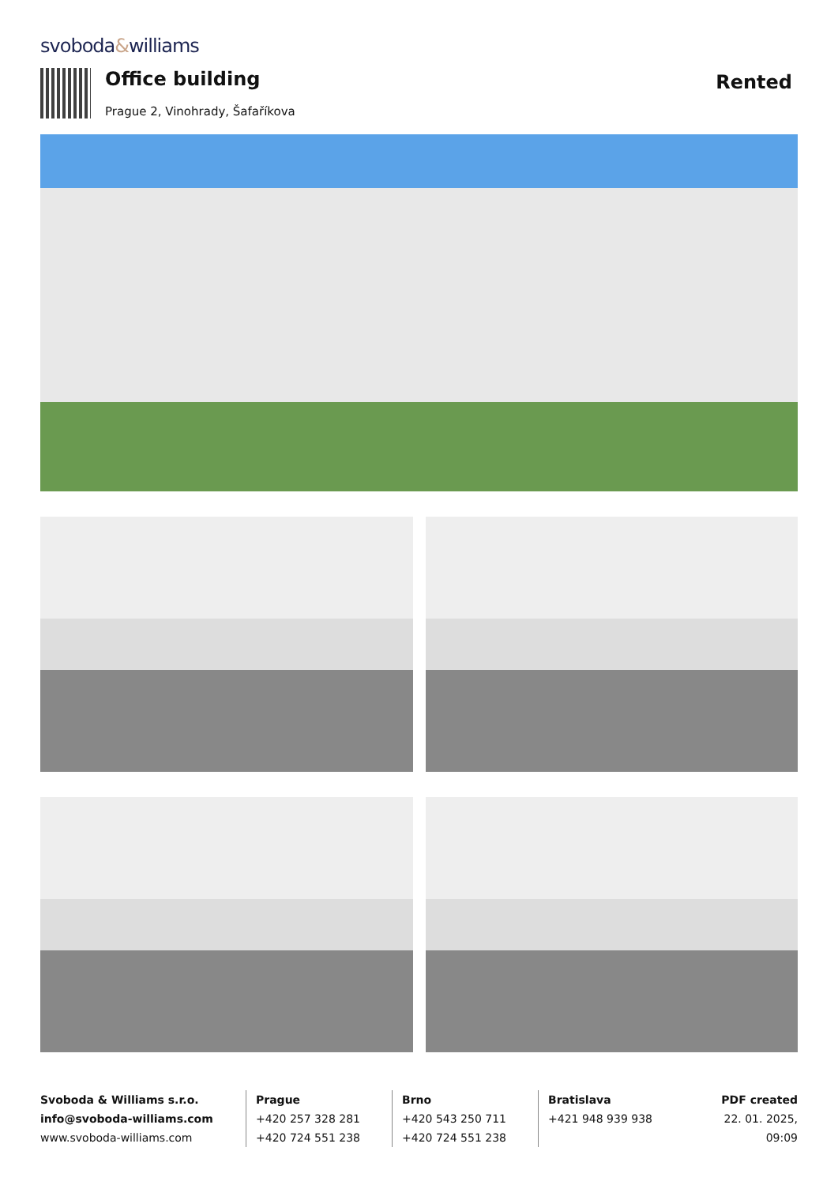svoboda&williams
Office building
Prague 2, Vinohrady, Šafaříkova
Rented
Svoboda & Williams s.r.o.
info@svoboda-williams.com
www.svoboda-williams.com
Prague
+420 257 328 281
+420 724 551 238
Brno
+420 543 250 711
+420 724 551 238
Bratislava
+421 948 939 938
PDF created
22. 01. 2025, 09:09